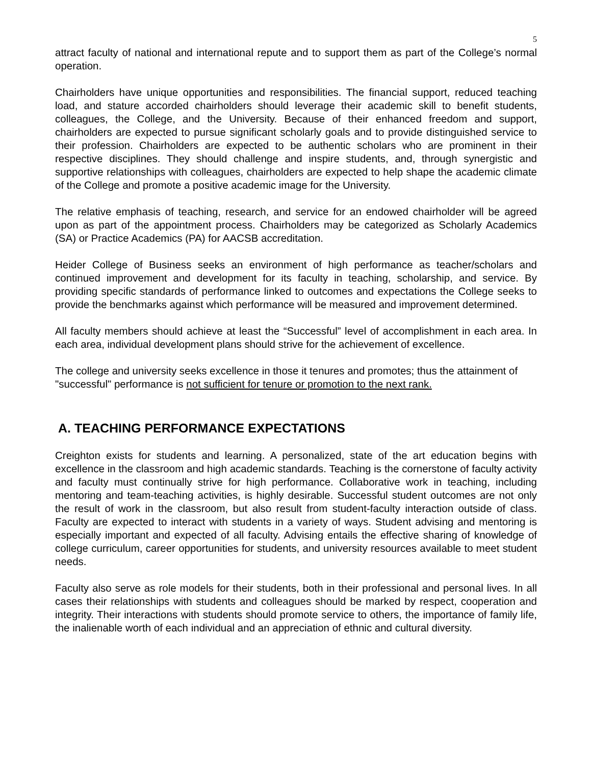5
attract faculty of national and international repute and to support them as part of the College’s normal operation.
Chairholders have unique opportunities and responsibilities. The financial support, reduced teaching load, and stature accorded chairholders should leverage their academic skill to benefit students, colleagues, the College, and the University. Because of their enhanced freedom and support, chairholders are expected to pursue significant scholarly goals and to provide distinguished service to their profession. Chairholders are expected to be authentic scholars who are prominent in their respective disciplines. They should challenge and inspire students, and, through synergistic and supportive relationships with colleagues, chairholders are expected to help shape the academic climate of the College and promote a positive academic image for the University.
The relative emphasis of teaching, research, and service for an endowed chairholder will be agreed upon as part of the appointment process. Chairholders may be categorized as Scholarly Academics (SA) or Practice Academics (PA) for AACSB accreditation.
Heider College of Business seeks an environment of high performance as teacher/scholars and continued improvement and development for its faculty in teaching, scholarship, and service. By providing specific standards of performance linked to outcomes and expectations the College seeks to provide the benchmarks against which performance will be measured and improvement determined.
All faculty members should achieve at least the “Successful” level of accomplishment in each area. In each area, individual development plans should strive for the achievement of excellence.
The college and university seeks excellence in those it tenures and promotes; thus the attainment of "successful" performance is not sufficient for tenure or promotion to the next rank.
A. TEACHING PERFORMANCE EXPECTATIONS
Creighton exists for students and learning. A personalized, state of the art education begins with excellence in the classroom and high academic standards. Teaching is the cornerstone of faculty activity and faculty must continually strive for high performance. Collaborative work in teaching, including mentoring and team-teaching activities, is highly desirable. Successful student outcomes are not only the result of work in the classroom, but also result from student-faculty interaction outside of class. Faculty are expected to interact with students in a variety of ways. Student advising and mentoring is especially important and expected of all faculty. Advising entails the effective sharing of knowledge of college curriculum, career opportunities for students, and university resources available to meet student needs.
Faculty also serve as role models for their students, both in their professional and personal lives. In all cases their relationships with students and colleagues should be marked by respect, cooperation and integrity. Their interactions with students should promote service to others, the importance of family life, the inalienable worth of each individual and an appreciation of ethnic and cultural diversity.